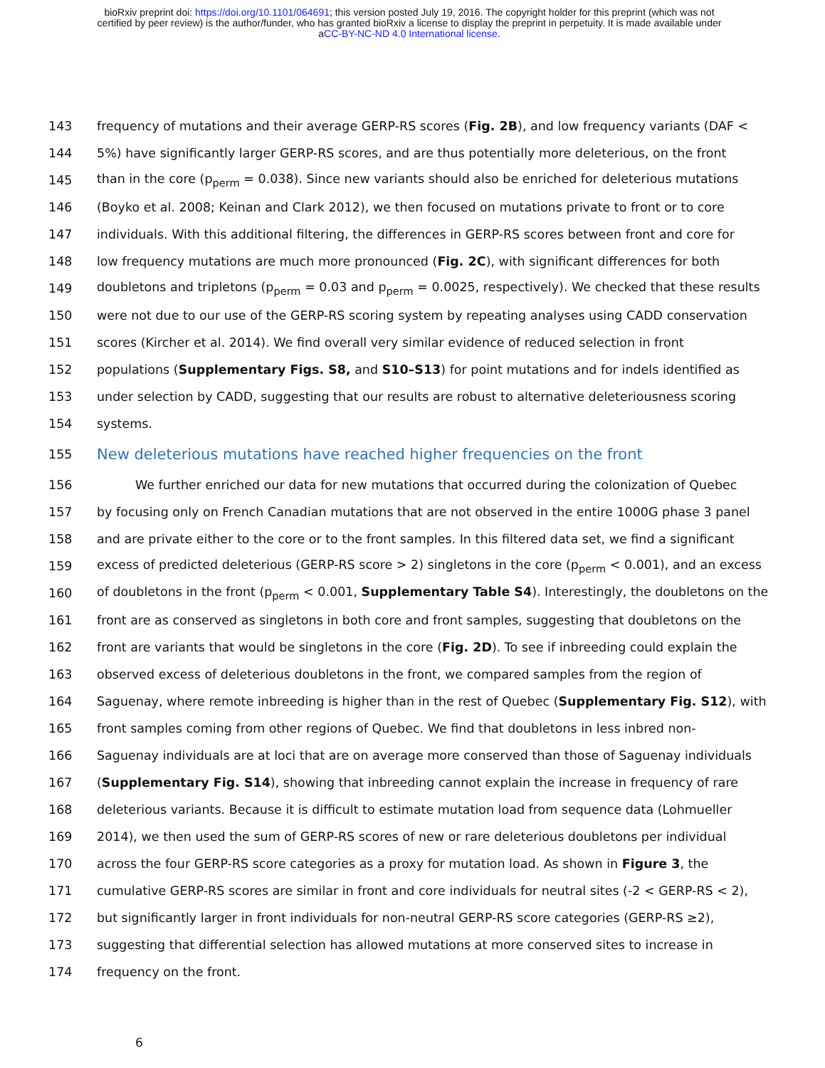bioRxiv preprint doi: https://doi.org/10.1101/064691; this version posted July 19, 2016. The copyright holder for this preprint (which was not
certified by peer review) is the author/funder, who has granted bioRxiv a license to display the preprint in perpetuity. It is made available under
aCC-BY-NC-ND 4.0 International license.
143 frequency of mutations and their average GERP-RS scores (Fig. 2B), and low frequency variants (DAF <
144 5%) have significantly larger GERP-RS scores, and are thus potentially more deleterious, on the front
145 than in the core (p<sub>perm</sub> = 0.038). Since new variants should also be enriched for deleterious mutations
146 (Boyko et al. 2008; Keinan and Clark 2012), we then focused on mutations private to front or to core
147 individuals. With this additional filtering, the differences in GERP-RS scores between front and core for
148 low frequency mutations are much more pronounced (Fig. 2C), with significant differences for both
149 doubletons and tripletons (p<sub>perm</sub> = 0.03 and p<sub>perm</sub> = 0.0025, respectively). We checked that these results
150 were not due to our use of the GERP-RS scoring system by repeating analyses using CADD conservation
151 scores (Kircher et al. 2014). We find overall very similar evidence of reduced selection in front
152 populations (Supplementary Figs. S8, and S10–S13) for point mutations and for indels identified as
153 under selection by CADD, suggesting that our results are robust to alternative deleteriousness scoring
154 systems.
155
New deleterious mutations have reached higher frequencies on the front
156 We further enriched our data for new mutations that occurred during the colonization of Quebec
157 by focusing only on French Canadian mutations that are not observed in the entire 1000G phase 3 panel
158 and are private either to the core or to the front samples. In this filtered data set, we find a significant
159 excess of predicted deleterious (GERP-RS score > 2) singletons in the core (p<sub>perm</sub> < 0.001), and an excess
160 of doubletons in the front (p<sub>perm</sub> < 0.001, Supplementary Table S4). Interestingly, the doubletons on the
161 front are as conserved as singletons in both core and front samples, suggesting that doubletons on the
162 front are variants that would be singletons in the core (Fig. 2D). To see if inbreeding could explain the
163 observed excess of deleterious doubletons in the front, we compared samples from the region of
164 Saguenay, where remote inbreeding is higher than in the rest of Quebec (Supplementary Fig. S12), with
165 front samples coming from other regions of Quebec. We find that doubletons in less inbred non-
166 Saguenay individuals are at loci that are on average more conserved than those of Saguenay individuals
167 (Supplementary Fig. S14), showing that inbreeding cannot explain the increase in frequency of rare
168 deleterious variants. Because it is difficult to estimate mutation load from sequence data (Lohmueller
169 2014), we then used the sum of GERP-RS scores of new or rare deleterious doubletons per individual
170 across the four GERP-RS score categories as a proxy for mutation load. As shown in Figure 3, the
171 cumulative GERP-RS scores are similar in front and core individuals for neutral sites (-2 < GERP-RS < 2),
172 but significantly larger in front individuals for non-neutral GERP-RS score categories (GERP-RS ≥2),
173 suggesting that differential selection has allowed mutations at more conserved sites to increase in
174 frequency on the front.
6